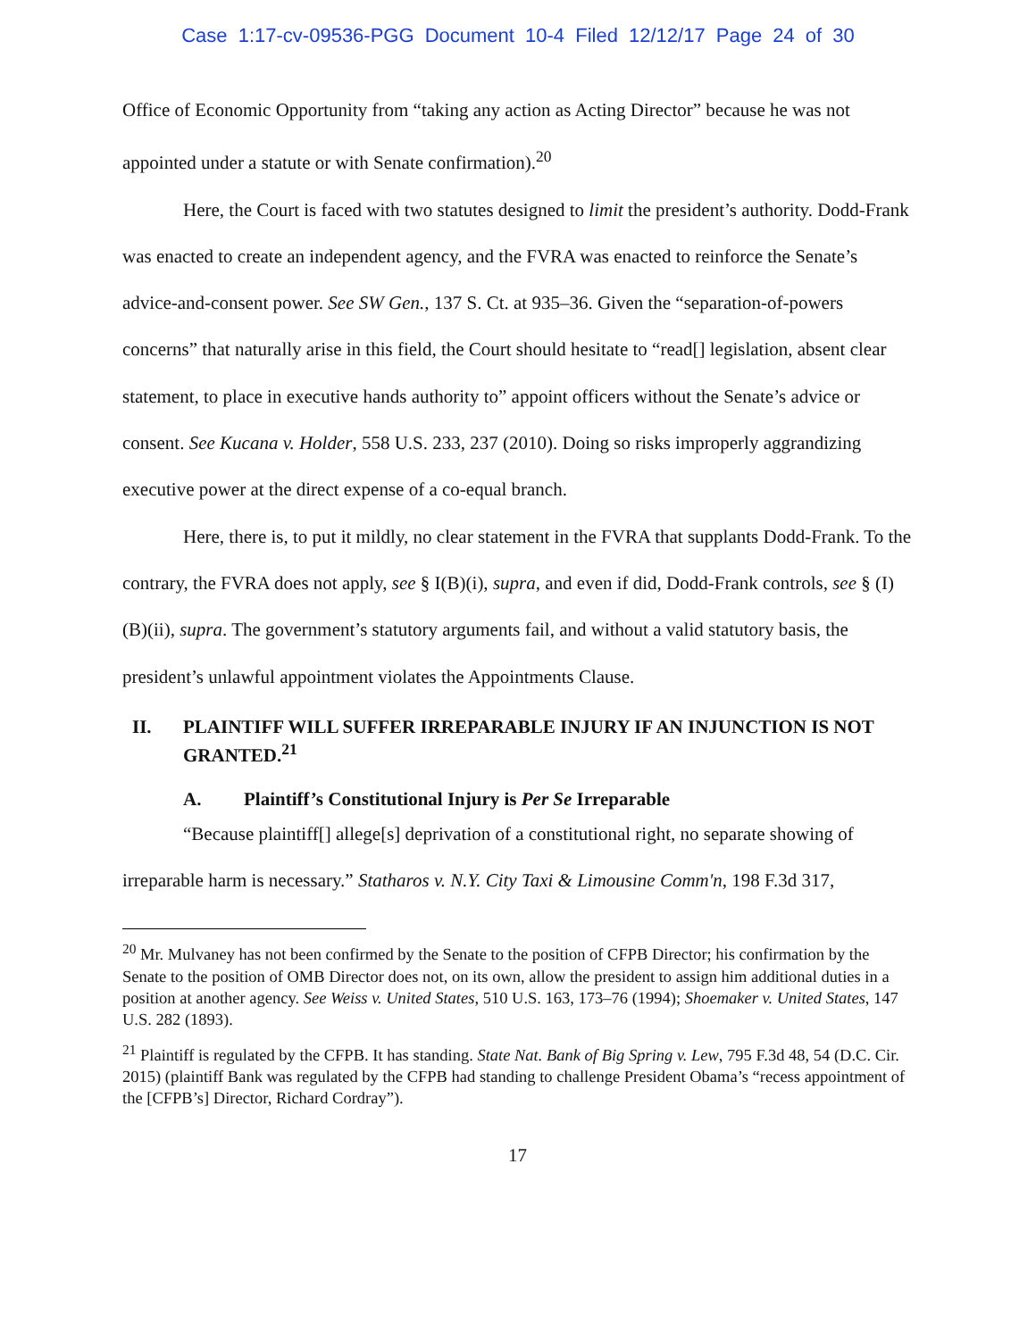Case 1:17-cv-09536-PGG Document 10-4 Filed 12/12/17 Page 24 of 30
Office of Economic Opportunity from “taking any action as Acting Director” because he was not appointed under a statute or with Senate confirmation).<sup>20</sup>
Here, the Court is faced with two statutes designed to limit the president’s authority. Dodd-Frank was enacted to create an independent agency, and the FVRA was enacted to reinforce the Senate’s advice-and-consent power. See SW Gen., 137 S. Ct. at 935–36. Given the “separation-of-powers concerns” that naturally arise in this field, the Court should hesitate to “read[] legislation, absent clear statement, to place in executive hands authority to” appoint officers without the Senate’s advice or consent. See Kucana v. Holder, 558 U.S. 233, 237 (2010). Doing so risks improperly aggrandizing executive power at the direct expense of a co-equal branch.
Here, there is, to put it mildly, no clear statement in the FVRA that supplants Dodd-Frank. To the contrary, the FVRA does not apply, see § I(B)(i), supra, and even if did, Dodd-Frank controls, see § (I)(B)(ii), supra. The government’s statutory arguments fail, and without a valid statutory basis, the president’s unlawful appointment violates the Appointments Clause.
II. PLAINTIFF WILL SUFFER IRREPARABLE INJURY IF AN INJUNCTION IS NOT GRANTED.<sup>21</sup>
A. Plaintiff’s Constitutional Injury is Per Se Irreparable
“Because plaintiff[] allege[s] deprivation of a constitutional right, no separate showing of irreparable harm is necessary.” Statharos v. N.Y. City Taxi & Limousine Comm'n, 198 F.3d 317,
<sup>20</sup> Mr. Mulvaney has not been confirmed by the Senate to the position of CFPB Director; his confirmation by the Senate to the position of OMB Director does not, on its own, allow the president to assign him additional duties in a position at another agency. See Weiss v. United States, 510 U.S. 163, 173–76 (1994); Shoemaker v. United States, 147 U.S. 282 (1893).
<sup>21</sup> Plaintiff is regulated by the CFPB. It has standing. State Nat. Bank of Big Spring v. Lew, 795 F.3d 48, 54 (D.C. Cir. 2015) (plaintiff Bank was regulated by the CFPB had standing to challenge President Obama’s “recess appointment of the [CFPB’s] Director, Richard Cordray”).
17